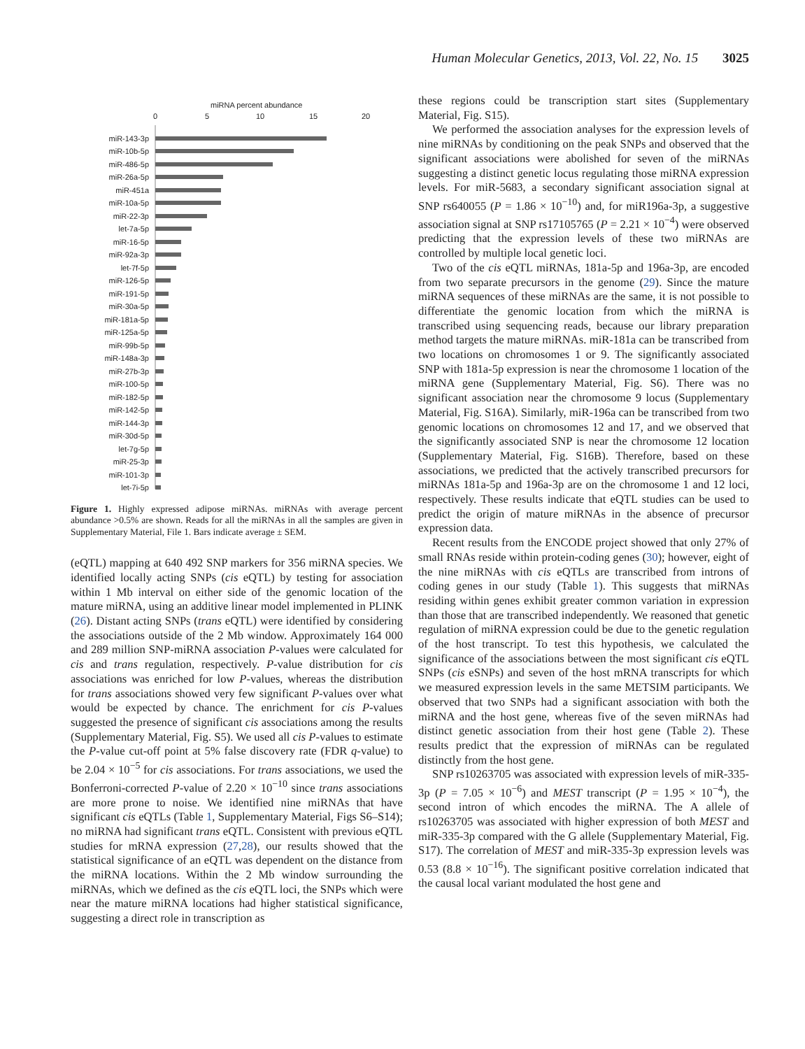Human Molecular Genetics, 2013, Vol. 22, No. 15 3025
miRNA percent abundance
0
5
10
15
20
miR-143-3p
miR-10b-5p
miR-486-5p
miR-26a-5p
miR-451a
miR-10a-5p
miR-22-3p
let-7a-5p
miR-16-5p
miR-92a-3p
let-7f-5p
miR-126-5p
miR-191-5p
miR-30a-5p
miR-181a-5p
miR-125a-5p
miR-99b-5p
miR-148a-3p
miR-27b-3p
miR-100-5p
miR-182-5p
miR-142-5p
miR-144-3p
miR-30d-5p
let-7g-5p
miR-25-3p
miR-101-3p
let-7i-5p
Figure 1. Highly expressed adipose miRNAs. miRNAs with average percent abundance >0.5% are shown. Reads for all the miRNAs in all the samples are given in Supplementary Material, File 1. Bars indicate average ± SEM.
(eQTL) mapping at 640 492 SNP markers for 356 miRNA species. We identified locally acting SNPs (cis eQTL) by testing for association within 1 Mb interval on either side of the genomic location of the mature miRNA, using an additive linear model implemented in PLINK (26). Distant acting SNPs (trans eQTL) were identified by considering the associations outside of the 2 Mb window. Approximately 164 000 and 289 million SNP-miRNA association P-values were calculated for cis and trans regulation, respectively. P-value distribution for cis associations was enriched for low P-values, whereas the distribution for trans associations showed very few significant P-values over what would be expected by chance. The enrichment for cis P-values suggested the presence of significant cis associations among the results (Supplementary Material, Fig. S5). We used all cis P-values to estimate the P-value cut-off point at 5% false discovery rate (FDR q-value) to be 2.04 × 10<sup>−5</sup> for cis associations. For trans associations, we used the Bonferroni-corrected P-value of 2.20 × 10<sup>−10</sup> since trans associations are more prone to noise. We identified nine miRNAs that have significant cis eQTLs (Table 1, Supplementary Material, Figs S6–S14); no miRNA had significant trans eQTL. Consistent with previous eQTL studies for mRNA expression (27,28), our results showed that the statistical significance of an eQTL was dependent on the distance from the miRNA locations. Within the 2 Mb window surrounding the miRNAs, which we defined as the cis eQTL loci, the SNPs which were near the mature miRNA locations had higher statistical significance, suggesting a direct role in transcription as
these regions could be transcription start sites (Supplementary Material, Fig. S15).
We performed the association analyses for the expression levels of nine miRNAs by conditioning on the peak SNPs and observed that the significant associations were abolished for seven of the miRNAs suggesting a distinct genetic locus regulating those miRNA expression levels. For miR-5683, a secondary significant association signal at SNP rs640055 (P = 1.86 × 10<sup>−10</sup>) and, for miR196a-3p, a suggestive association signal at SNP rs17105765 (P = 2.21 × 10<sup>−4</sup>) were observed predicting that the expression levels of these two miRNAs are controlled by multiple local genetic loci.
Two of the cis eQTL miRNAs, 181a-5p and 196a-3p, are encoded from two separate precursors in the genome (29). Since the mature miRNA sequences of these miRNAs are the same, it is not possible to differentiate the genomic location from which the miRNA is transcribed using sequencing reads, because our library preparation method targets the mature miRNAs. miR-181a can be transcribed from two locations on chromosomes 1 or 9. The significantly associated SNP with 181a-5p expression is near the chromosome 1 location of the miRNA gene (Supplementary Material, Fig. S6). There was no significant association near the chromosome 9 locus (Supplementary Material, Fig. S16A). Similarly, miR-196a can be transcribed from two genomic locations on chromosomes 12 and 17, and we observed that the significantly associated SNP is near the chromosome 12 location (Supplementary Material, Fig. S16B). Therefore, based on these associations, we predicted that the actively transcribed precursors for miRNAs 181a-5p and 196a-3p are on the chromosome 1 and 12 loci, respectively. These results indicate that eQTL studies can be used to predict the origin of mature miRNAs in the absence of precursor expression data.
Recent results from the ENCODE project showed that only 27% of small RNAs reside within protein-coding genes (30); however, eight of the nine miRNAs with cis eQTLs are transcribed from introns of coding genes in our study (Table 1). This suggests that miRNAs residing within genes exhibit greater common variation in expression than those that are transcribed independently. We reasoned that genetic regulation of miRNA expression could be due to the genetic regulation of the host transcript. To test this hypothesis, we calculated the significance of the associations between the most significant cis eQTL SNPs (cis eSNPs) and seven of the host mRNA transcripts for which we measured expression levels in the same METSIM participants. We observed that two SNPs had a significant association with both the miRNA and the host gene, whereas five of the seven miRNAs had distinct genetic association from their host gene (Table 2). These results predict that the expression of miRNAs can be regulated distinctly from the host gene.
SNP rs10263705 was associated with expression levels of miR-335-3p (P = 7.05 × 10<sup>−6</sup>) and MEST transcript (P = 1.95 × 10<sup>−4</sup>), the second intron of which encodes the miRNA. The A allele of rs10263705 was associated with higher expression of both MEST and miR-335-3p compared with the G allele (Supplementary Material, Fig. S17). The correlation of MEST and miR-335-3p expression levels was 0.53 (8.8 × 10<sup>−16</sup>). The significant positive correlation indicated that the causal local variant modulated the host gene and